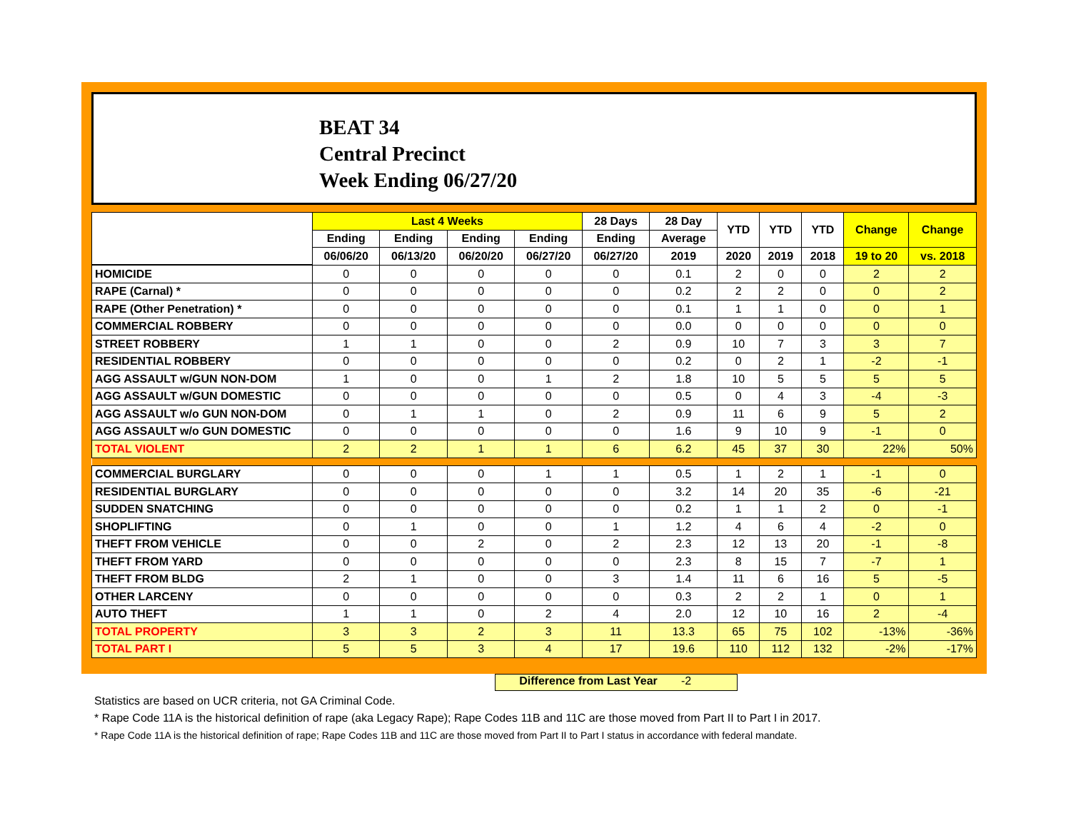BEAT 34
Central Precinct
Week Ending 06/27/20
| | Last 4 Weeks | | | | 28 Days | 28 Day | YTD | YTD | YTD | Change | Change |
| --- | --- | --- | --- | --- | --- | --- | --- | --- | --- | --- | --- |
| | Ending | Ending | Ending | Ending | Ending | Average | | | | | |
| | 06/06/20 | 06/13/20 | 06/20/20 | 06/27/20 | 06/27/20 | 2019 | 2020 | 2019 | 2018 | 19 to 20 | vs. 2018 |
| HOMICIDE | 0 | 0 | 0 | 0 | 0 | 0.1 | 2 | 0 | 0 | 2 | 2 |
| RAPE (Carnal) * | 0 | 0 | 0 | 0 | 0 | 0.2 | 2 | 2 | 0 | 0 | 2 |
| RAPE (Other Penetration) * | 0 | 0 | 0 | 0 | 0 | 0.1 | 1 | 1 | 0 | 0 | 1 |
| COMMERCIAL ROBBERY | 0 | 0 | 0 | 0 | 0 | 0.0 | 0 | 0 | 0 | 0 | 0 |
| STREET ROBBERY | 1 | 1 | 0 | 0 | 2 | 0.9 | 10 | 7 | 3 | 3 | 7 |
| RESIDENTIAL ROBBERY | 0 | 0 | 0 | 0 | 0 | 0.2 | 0 | 2 | 1 | -2 | -1 |
| AGG ASSAULT w/GUN NON-DOM | 1 | 0 | 0 | 1 | 2 | 1.8 | 10 | 5 | 5 | 5 | 5 |
| AGG ASSAULT w/GUN DOMESTIC | 0 | 0 | 0 | 0 | 0 | 0.5 | 0 | 4 | 3 | -4 | -3 |
| AGG ASSAULT w/o GUN NON-DOM | 0 | 1 | 1 | 0 | 2 | 0.9 | 11 | 6 | 9 | 5 | 2 |
| AGG ASSAULT w/o GUN DOMESTIC | 0 | 0 | 0 | 0 | 0 | 1.6 | 9 | 10 | 9 | -1 | 0 |
| TOTAL VIOLENT | 2 | 2 | 1 | 1 | 6 | 6.2 | 45 | 37 | 30 | 22% | 50% |
| COMMERCIAL BURGLARY | 0 | 0 | 0 | 1 | 1 | 0.5 | 1 | 2 | 1 | -1 | 0 |
| RESIDENTIAL BURGLARY | 0 | 0 | 0 | 0 | 0 | 3.2 | 14 | 20 | 35 | -6 | -21 |
| SUDDEN SNATCHING | 0 | 0 | 0 | 0 | 0 | 0.2 | 1 | 1 | 2 | 0 | -1 |
| SHOPLIFTING | 0 | 1 | 0 | 0 | 1 | 1.2 | 4 | 6 | 4 | -2 | 0 |
| THEFT FROM VEHICLE | 0 | 0 | 2 | 0 | 2 | 2.3 | 12 | 13 | 20 | -1 | -8 |
| THEFT FROM YARD | 0 | 0 | 0 | 0 | 0 | 2.3 | 8 | 15 | 7 | -7 | 1 |
| THEFT FROM BLDG | 2 | 1 | 0 | 0 | 3 | 1.4 | 11 | 6 | 16 | 5 | -5 |
| OTHER LARCENY | 0 | 0 | 0 | 0 | 0 | 0.3 | 2 | 2 | 1 | 0 | 1 |
| AUTO THEFT | 1 | 1 | 0 | 2 | 4 | 2.0 | 12 | 10 | 16 | 2 | -4 |
| TOTAL PROPERTY | 3 | 3 | 2 | 3 | 11 | 13.3 | 65 | 75 | 102 | -13% | -36% |
| TOTAL PART I | 5 | 5 | 3 | 4 | 17 | 19.6 | 110 | 112 | 132 | -2% | -17% |
Difference from Last Year -2
Statistics are based on UCR criteria, not GA Criminal Code.
* Rape Code 11A is the historical definition of rape (aka Legacy Rape); Rape Codes 11B and 11C are those moved from Part II to Part I in 2017.
* Rape Code 11A is the historical definition of rape; Rape Codes 11B and 11C are those moved from Part II to Part I status in accordance with federal mandate.